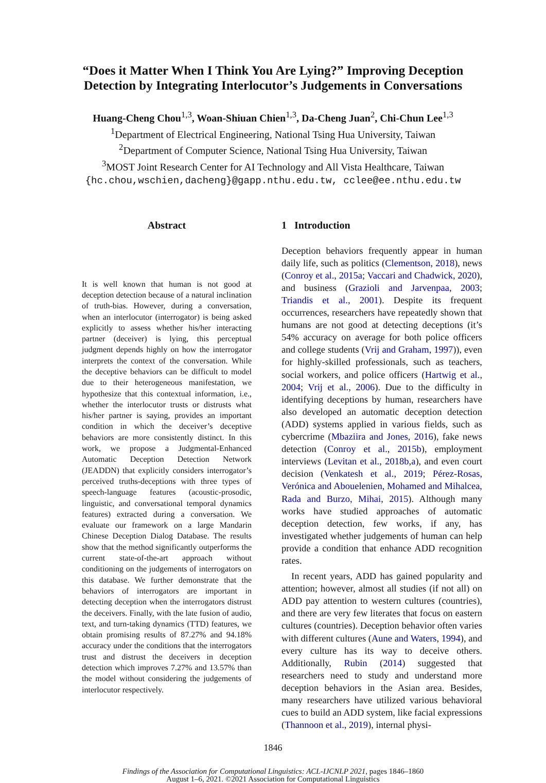“Does it Matter When I Think You Are Lying?” Improving Deception
Detection by Integrating Interlocutor’s Judgements in Conversations
Huang-Cheng Chou<sup>1,3</sup>, Woan-Shiuan Chien<sup>1,3</sup>, Da-Cheng Juan<sup>2</sup>, Chi-Chun Lee<sup>1,3</sup>
<sup>1</sup> Department of Electrical Engineering, National Tsing Hua University, Taiwan
<sup>2</sup> Department of Computer Science, National Tsing Hua University, Taiwan
<sup>3</sup> MOST Joint Research Center for AI Technology and All Vista Healthcare, Taiwan
{hc.chou,wschien,dacheng}@gapp.nthu.edu.tw, cclee@ee.nthu.edu.tw
Abstract
It is well known that human is not good at deception detection because of a natural inclination of truth-bias. However, during a conversation, when an interlocutor (interrogator) is being asked explicitly to assess whether his/her interacting partner (deceiver) is lying, this perceptual judgment depends highly on how the interrogator interprets the context of the conversation. While the deceptive behaviors can be difficult to model due to their heterogeneous manifestation, we hypothesize that this contextual information, i.e., whether the interlocutor trusts or distrusts what his/her partner is saying, provides an important condition in which the deceiver’s deceptive behaviors are more consistently distinct. In this work, we propose a Judgmental-Enhanced Automatic Deception Detection Network (JEADDN) that explicitly considers interrogator’s perceived truths-deceptions with three types of speech-language features (acoustic-prosodic, linguistic, and conversational temporal dynamics features) extracted during a conversation. We evaluate our framework on a large Mandarin Chinese Deception Dialog Database. The results show that the method significantly outperforms the current state-of-the-art approach without conditioning on the judgements of interrogators on this database. We further demonstrate that the behaviors of interrogators are important in detecting deception when the interrogators distrust the deceivers. Finally, with the late fusion of audio, text, and turn-taking dynamics (TTD) features, we obtain promising results of 87.27% and 94.18% accuracy under the conditions that the interrogators trust and distrust the deceivers in deception detection which improves 7.27% and 13.57% than the model without considering the judgements of interlocutor respectively.
1 Introduction
Deception behaviors frequently appear in human daily life, such as politics (Clementson, 2018), news (Conroy et al., 2015a; Vaccari and Chadwick, 2020), and business (Grazioli and Jarvenpaa, 2003; Triandis et al., 2001). Despite its frequent occurrences, researchers have repeatedly shown that humans are not good at detecting deceptions (it’s 54% accuracy on average for both police officers and college students (Vrij and Graham, 1997)), even for highly-skilled professionals, such as teachers, social workers, and police officers (Hartwig et al., 2004; Vrij et al., 2006). Due to the difficulty in identifying deceptions by human, researchers have also developed an automatic deception detection (ADD) systems applied in various fields, such as cybercrime (Mbaziira and Jones, 2016), fake news detection (Conroy et al., 2015b), employment interviews (Levitan et al., 2018b,a), and even court decision (Venkatesh et al., 2019; Pérez-Rosas, Verónica and Abouelenien, Mohamed and Mihalcea, Rada and Burzo, Mihai, 2015). Although many works have studied approaches of automatic deception detection, few works, if any, has investigated whether judgements of human can help provide a condition that enhance ADD recognition rates.
In recent years, ADD has gained popularity and attention; however, almost all studies (if not all) on ADD pay attention to western cultures (countries), and there are very few literates that focus on eastern cultures (countries). Deception behavior often varies with different cultures (Aune and Waters, 1994), and every culture has its way to deceive others. Additionally, Rubin (2014) suggested that researchers need to study and understand more deception behaviors in the Asian area. Besides, many researchers have utilized various behavioral cues to build an ADD system, like facial expressions (Thannoon et al., 2019), internal physi-
1846
Findings of the Association for Computational Linguistics: ACL-IJCNLP 2021, pages 1846–1860
August 1–6, 2021. ©2021 Association for Computational Linguistics